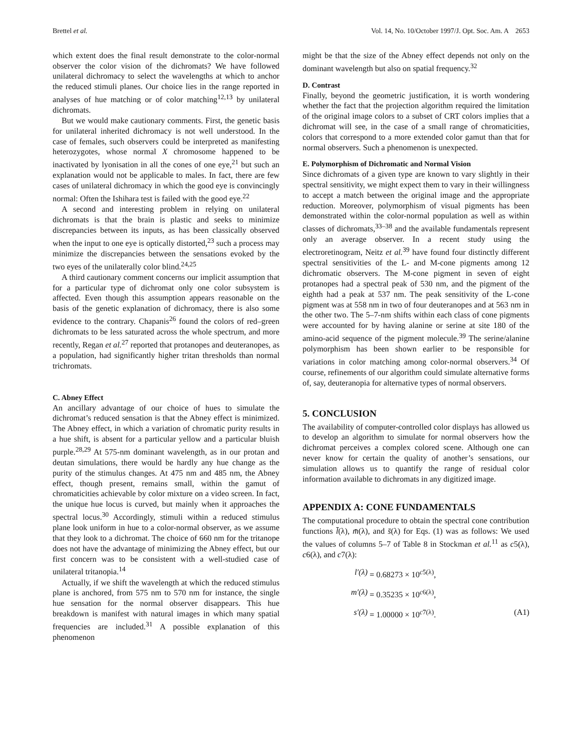Brettel et al. Vol. 14, No. 10/October 1997/J. Opt. Soc. Am. A 2653
which extent does the final result demonstrate to the color-normal observer the color vision of the dichromats? We have followed unilateral dichromacy to select the wavelengths at which to anchor the reduced stimuli planes. Our choice lies in the range reported in analyses of hue matching or of color matching<sup>12,13</sup> by unilateral dichromats.
But we would make cautionary comments. First, the genetic basis for unilateral inherited dichromacy is not well understood. In the case of females, such observers could be interpreted as manifesting heterozygotes, whose normal X chromosome happened to be inactivated by lyonisation in all the cones of one eye,<sup>21</sup> but such an explanation would not be applicable to males. In fact, there are few cases of unilateral dichromacy in which the good eye is convincingly normal: Often the Ishihara test is failed with the good eye.<sup>22</sup>
A second and interesting problem in relying on unilateral dichromats is that the brain is plastic and seeks to minimize discrepancies between its inputs, as has been classically observed when the input to one eye is optically distorted,<sup>23</sup> such a process may minimize the discrepancies between the sensations evoked by the two eyes of the unilaterally color blind.<sup>24,25</sup>
A third cautionary comment concerns our implicit assumption that for a particular type of dichromat only one color subsystem is affected. Even though this assumption appears reasonable on the basis of the genetic explanation of dichromacy, there is also some evidence to the contrary. Chapanis<sup>26</sup> found the colors of red–green dichromats to be less saturated across the whole spectrum, and more recently, Regan et al.<sup>27</sup> reported that protanopes and deuteranopes, as a population, had significantly higher tritan thresholds than normal trichromats.
C. Abney Effect
An ancillary advantage of our choice of hues to simulate the dichromat’s reduced sensation is that the Abney effect is minimized. The Abney effect, in which a variation of chromatic purity results in a hue shift, is absent for a particular yellow and a particular bluish purple.<sup>28,29</sup> At 575-nm dominant wavelength, as in our protan and deutan simulations, there would be hardly any hue change as the purity of the stimulus changes. At 475 nm and 485 nm, the Abney effect, though present, remains small, within the gamut of chromaticities achievable by color mixture on a video screen. In fact, the unique hue locus is curved, but mainly when it approaches the spectral locus.<sup>30</sup> Accordingly, stimuli within a reduced stimulus plane look uniform in hue to a color-normal observer, as we assume that they look to a dichromat. The choice of 660 nm for the tritanope does not have the advantage of minimizing the Abney effect, but our first concern was to be consistent with a well-studied case of unilateral tritanopia.<sup>14</sup>
Actually, if we shift the wavelength at which the reduced stimulus plane is anchored, from 575 nm to 570 nm for instance, the single hue sensation for the normal observer disappears. This hue breakdown is manifest with natural images in which many spatial frequencies are included.<sup>31</sup> A possible explanation of this phenomenon
might be that the size of the Abney effect depends not only on the dominant wavelength but also on spatial frequency.<sup>32</sup>
D. Contrast
Finally, beyond the geometric justification, it is worth wondering whether the fact that the projection algorithm required the limitation of the original image colors to a subset of CRT colors implies that a dichromat will see, in the case of a small range of chromaticities, colors that correspond to a more extended color gamut than that for normal observers. Such a phenomenon is unexpected.
E. Polymorphism of Dichromatic and Normal Vision
Since dichromats of a given type are known to vary slightly in their spectral sensitivity, we might expect them to vary in their willingness to accept a match between the original image and the appropriate reduction. Moreover, polymorphism of visual pigments has been demonstrated within the color-normal population as well as within classes of dichromats,<sup>33–38</sup> and the available fundamentals represent only an average observer. In a recent study using the electroretinogram, Neitz et al.<sup>39</sup> have found four distinctly different spectral sensitivities of the L- and M-cone pigments among 12 dichromatic observers. The M-cone pigment in seven of eight protanopes had a spectral peak of 530 nm, and the pigment of the eighth had a peak at 537 nm. The peak sensitivity of the L-cone pigment was at 558 nm in two of four deuteranopes and at 563 nm in the other two. The 5–7-nm shifts within each class of cone pigments were accounted for by having alanine or serine at site 180 of the amino-acid sequence of the pigment molecule.<sup>39</sup> The serine/alanine polymorphism has been shown earlier to be responsible for variations in color matching among color-normal observers.<sup>34</sup> Of course, refinements of our algorithm could simulate alternative forms of, say, deuteranopia for alternative types of normal observers.
5. CONCLUSION
The availability of computer-controlled color displays has allowed us to develop an algorithm to simulate for normal observers how the dichromat perceives a complex colored scene. Although one can never know for certain the quality of another’s sensations, our simulation allows us to quantify the range of residual color information available to dichromats in any digitized image.
APPENDIX A: CONE FUNDAMENTALS
The computational procedure to obtain the spectral cone contribution functions l̄(λ), m̄(λ), and s̄(λ) for Eqs. (1) was as follows: We used the values of columns 5–7 of Table 8 in Stockman et al.<sup>11</sup> as c5(λ), c6(λ), and c7(λ):
l′(λ) = 0.68273 × 10<sup>c5(λ)</sup>,
m′(λ) = 0.35235 × 10<sup>c6(λ)</sup>,
s′(λ) = 1.00000 × 10<sup>c7(λ)</sup>. (A1)